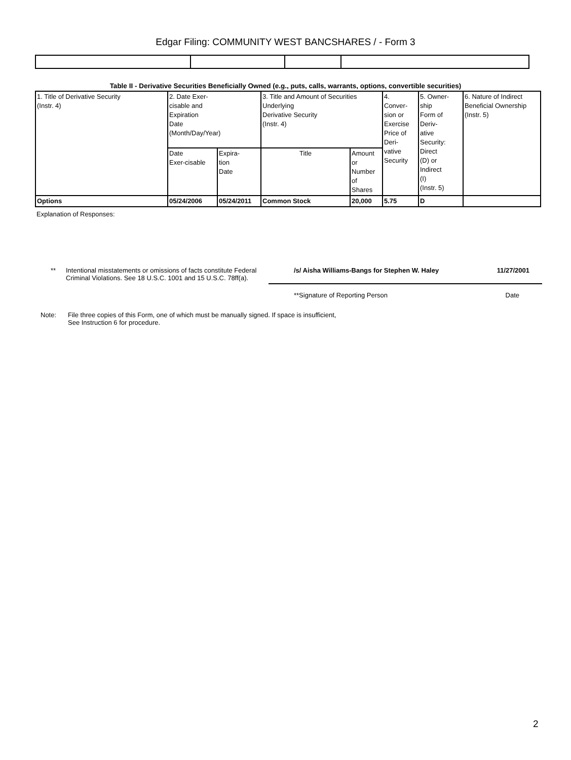Edgar Filing: COMMUNITY WEST BANCSHARES / - Form 3
Table II - Derivative Securities Beneficially Owned (e.g., puts, calls, warrants, options, convertible securities)
| 1. Title of Derivative Security (Instr. 4) | 2. Date Exer- cisable and Expiration Date (Month/Day/Year) | | 3. Title and Amount of Securities Underlying Derivative Security (Instr. 4) | | 4. Conver- sion or Exercise Price of Deri- vative Security | 5. Owner- ship Form of Deriv- ative Security: Direct (D) or Indirect (I) (Instr. 5) | 6. Nature of Indirect Beneficial Ownership (Instr. 5) |
| --- | --- | --- | --- | --- | --- | --- | --- |
| | Date Exer-cisable | Expira- tion Date | Title | Amount or Number of Shares | | | |
| Options | 05/24/2006 | 05/24/2011 | Common Stock | 20,000 | 5.75 | D | |
Explanation of Responses:
** Intentional misstatements or omissions of facts constitute Federal Criminal Violations. See 18 U.S.C. 1001 and 15 U.S.C. 78ff(a).
/s/ Aisha Williams-Bangs for Stephen W. Haley 11/27/2001
**Signature of Reporting Person Date
Note: File three copies of this Form, one of which must be manually signed. If space is insufficient,
See Instruction 6 for procedure.
2